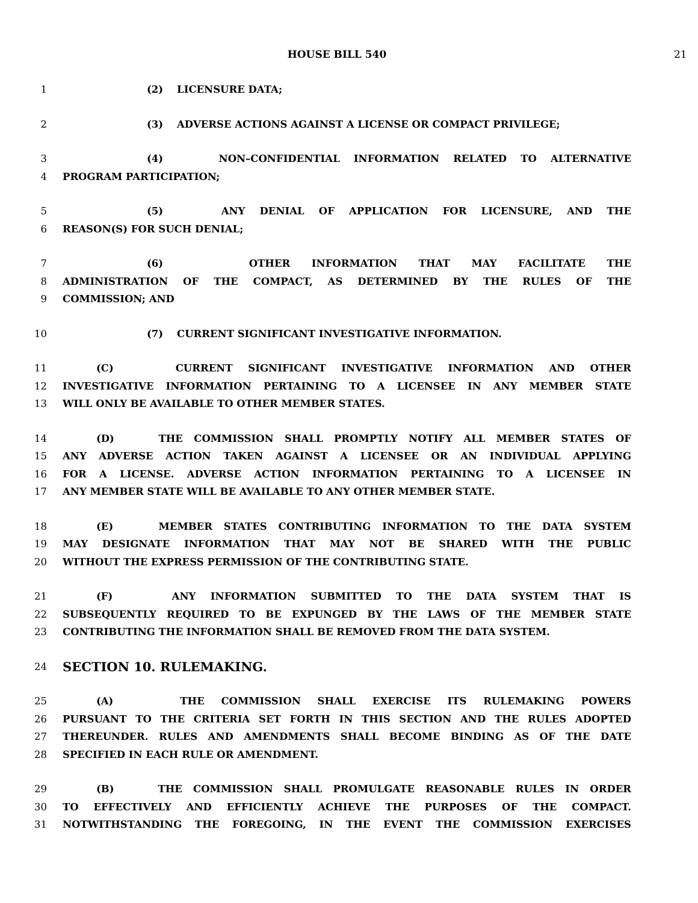HOUSE BILL 540 21
1 (2) LICENSURE DATA;
2 (3) ADVERSE ACTIONS AGAINST A LICENSE OR COMPACT PRIVILEGE;
3 (4) NON–CONFIDENTIAL INFORMATION RELATED TO ALTERNATIVE
4 PROGRAM PARTICIPATION;
5 (5) ANY DENIAL OF APPLICATION FOR LICENSURE, AND THE
6 REASON(S) FOR SUCH DENIAL;
7 (6) OTHER INFORMATION THAT MAY FACILITATE THE
8 ADMINISTRATION OF THE COMPACT, AS DETERMINED BY THE RULES OF THE
9 COMMISSION; AND
10 (7) CURRENT SIGNIFICANT INVESTIGATIVE INFORMATION.
11 (C) CURRENT SIGNIFICANT INVESTIGATIVE INFORMATION AND OTHER
12 INVESTIGATIVE INFORMATION PERTAINING TO A LICENSEE IN ANY MEMBER STATE
13 WILL ONLY BE AVAILABLE TO OTHER MEMBER STATES.
14 (D) THE COMMISSION SHALL PROMPTLY NOTIFY ALL MEMBER STATES OF
15 ANY ADVERSE ACTION TAKEN AGAINST A LICENSEE OR AN INDIVIDUAL APPLYING
16 FOR A LICENSE. ADVERSE ACTION INFORMATION PERTAINING TO A LICENSEE IN
17 ANY MEMBER STATE WILL BE AVAILABLE TO ANY OTHER MEMBER STATE.
18 (E) MEMBER STATES CONTRIBUTING INFORMATION TO THE DATA SYSTEM
19 MAY DESIGNATE INFORMATION THAT MAY NOT BE SHARED WITH THE PUBLIC
20 WITHOUT THE EXPRESS PERMISSION OF THE CONTRIBUTING STATE.
21 (F) ANY INFORMATION SUBMITTED TO THE DATA SYSTEM THAT IS
22 SUBSEQUENTLY REQUIRED TO BE EXPUNGED BY THE LAWS OF THE MEMBER STATE
23 CONTRIBUTING THE INFORMATION SHALL BE REMOVED FROM THE DATA SYSTEM.
24 SECTION 10. RULEMAKING.
25 (A) THE COMMISSION SHALL EXERCISE ITS RULEMAKING POWERS
26 PURSUANT TO THE CRITERIA SET FORTH IN THIS SECTION AND THE RULES ADOPTED
27 THEREUNDER. RULES AND AMENDMENTS SHALL BECOME BINDING AS OF THE DATE
28 SPECIFIED IN EACH RULE OR AMENDMENT.
29 (B) THE COMMISSION SHALL PROMULGATE REASONABLE RULES IN ORDER
30 TO EFFECTIVELY AND EFFICIENTLY ACHIEVE THE PURPOSES OF THE COMPACT.
31 NOTWITHSTANDING THE FOREGOING, IN THE EVENT THE COMMISSION EXERCISES